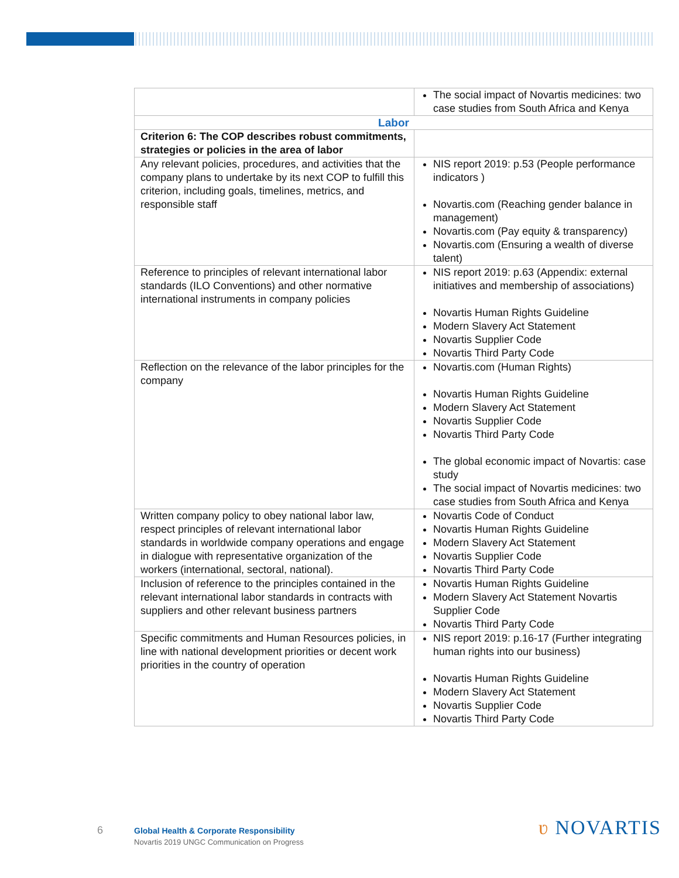| | The social impact of Novartis medicines: two case studies from South Africa and Kenya |
| Labor | |
| Criterion 6: The COP describes robust commitments, strategies or policies in the area of labor | |
| Any relevant policies, procedures, and activities that the company plans to undertake by its next COP to fulfill this criterion, including goals, timelines, metrics, and responsible staff | NIS report 2019: p.53 (People performance indicators ) Novartis.com (Reaching gender balance in management) Novartis.com (Pay equity & transparency) Novartis.com (Ensuring a wealth of diverse talent) |
| Reference to principles of relevant international labor standards (ILO Conventions) and other normative international instruments in company policies | NIS report 2019: p.63 (Appendix: external initiatives and membership of associations) Novartis Human Rights Guideline Modern Slavery Act Statement Novartis Supplier Code Novartis Third Party Code |
| Reflection on the relevance of the labor principles for the company | Novartis.com (Human Rights) Novartis Human Rights Guideline Modern Slavery Act Statement Novartis Supplier Code Novartis Third Party Code The global economic impact of Novartis: case study The social impact of Novartis medicines: two case studies from South Africa and Kenya |
| Written company policy to obey national labor law, respect principles of relevant international labor standards in worldwide company operations and engage in dialogue with representative organization of the workers (international, sectoral, national). | Novartis Code of Conduct Novartis Human Rights Guideline Modern Slavery Act Statement Novartis Supplier Code Novartis Third Party Code |
| Inclusion of reference to the principles contained in the relevant international labor standards in contracts with suppliers and other relevant business partners | Novartis Human Rights Guideline Modern Slavery Act Statement Novartis Supplier Code Novartis Third Party Code |
| Specific commitments and Human Resources policies, in line with national development priorities or decent work priorities in the country of operation | NIS report 2019: p.16-17 (Further integrating human rights into our business) Novartis Human Rights Guideline Modern Slavery Act Statement Novartis Supplier Code Novartis Third Party Code |
6
Global Health & Corporate Responsibility
Novartis 2019 UNGC Communication on Progress
ʋ NOVARTIS